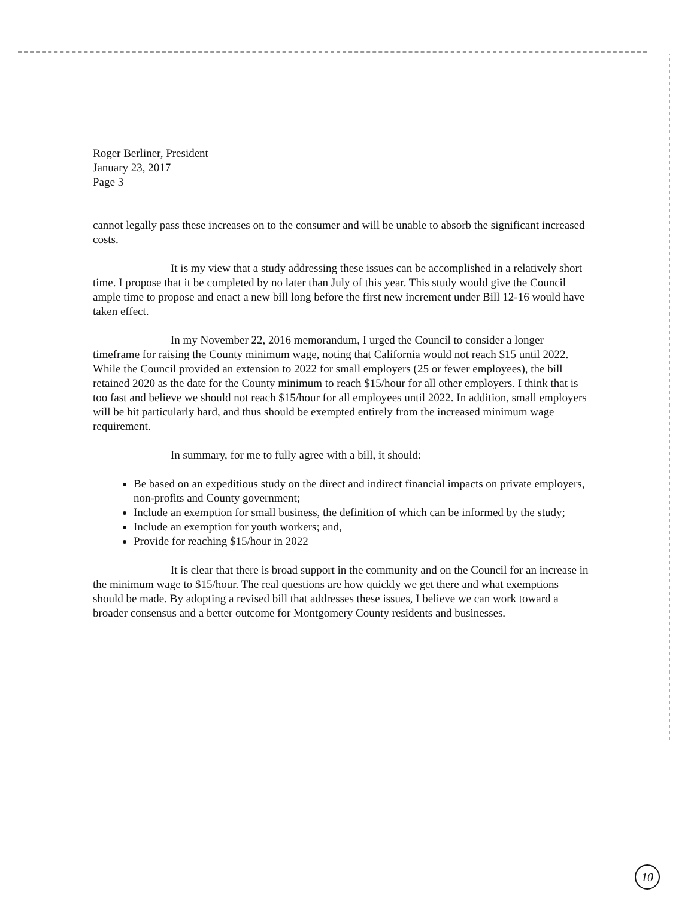Roger Berliner, President
January 23, 2017
Page 3
cannot legally pass these increases on to the consumer and will be unable to absorb the significant increased costs.
It is my view that a study addressing these issues can be accomplished in a relatively short time. I propose that it be completed by no later than July of this year. This study would give the Council ample time to propose and enact a new bill long before the first new increment under Bill 12-16 would have taken effect.
In my November 22, 2016 memorandum, I urged the Council to consider a longer timeframe for raising the County minimum wage, noting that California would not reach $15 until 2022. While the Council provided an extension to 2022 for small employers (25 or fewer employees), the bill retained 2020 as the date for the County minimum to reach $15/hour for all other employers. I think that is too fast and believe we should not reach $15/hour for all employees until 2022. In addition, small employers will be hit particularly hard, and thus should be exempted entirely from the increased minimum wage requirement.
In summary, for me to fully agree with a bill, it should:
Be based on an expeditious study on the direct and indirect financial impacts on private employers, non-profits and County government;
Include an exemption for small business, the definition of which can be informed by the study;
Include an exemption for youth workers; and,
Provide for reaching $15/hour in 2022
It is clear that there is broad support in the community and on the Council for an increase in the minimum wage to $15/hour. The real questions are how quickly we get there and what exemptions should be made. By adopting a revised bill that addresses these issues, I believe we can work toward a broader consensus and a better outcome for Montgomery County residents and businesses.
10